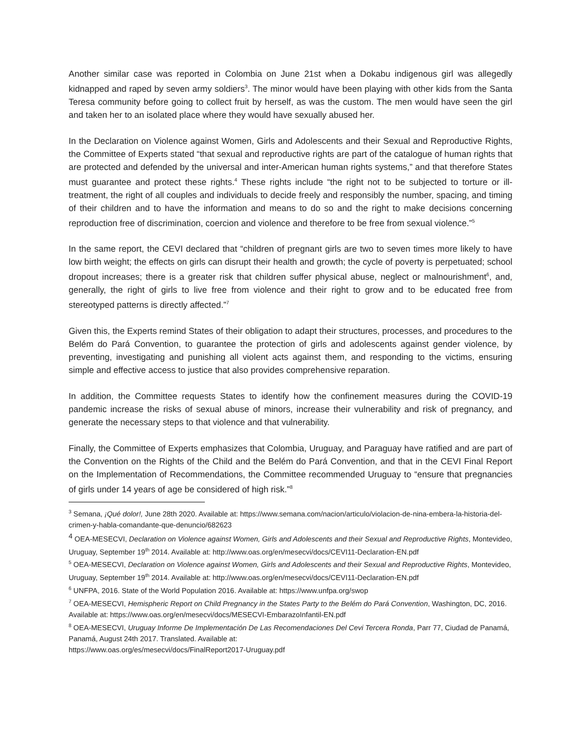Another similar case was reported in Colombia on June 21st when a Dokabu indigenous girl was allegedly kidnapped and raped by seven army soldiers<sup>3</sup>. The minor would have been playing with other kids from the Santa Teresa community before going to collect fruit by herself, as was the custom. The men would have seen the girl and taken her to an isolated place where they would have sexually abused her.
In the Declaration on Violence against Women, Girls and Adolescents and their Sexual and Reproductive Rights, the Committee of Experts stated “that sexual and reproductive rights are part of the catalogue of human rights that are protected and defended by the universal and inter-American human rights systems,” and that therefore States must guarantee and protect these rights.<sup>4</sup> These rights include “the right not to be subjected to torture or ill-treatment, the right of all couples and individuals to decide freely and responsibly the number, spacing, and timing of their children and to have the information and means to do so and the right to make decisions concerning reproduction free of discrimination, coercion and violence and therefore to be free from sexual violence.”<sup>5</sup>
In the same report, the CEVI declared that “children of pregnant girls are two to seven times more likely to have low birth weight; the effects on girls can disrupt their health and growth; the cycle of poverty is perpetuated; school dropout increases; there is a greater risk that children suffer physical abuse, neglect or malnourishment<sup>6</sup>, and, generally, the right of girls to live free from violence and their right to grow and to be educated free from stereotyped patterns is directly affected.”<sup>7</sup>
Given this, the Experts remind States of their obligation to adapt their structures, processes, and procedures to the Belém do Pará Convention, to guarantee the protection of girls and adolescents against gender violence, by preventing, investigating and punishing all violent acts against them, and responding to the victims, ensuring simple and effective access to justice that also provides comprehensive reparation.
In addition, the Committee requests States to identify how the confinement measures during the COVID-19 pandemic increase the risks of sexual abuse of minors, increase their vulnerability and risk of pregnancy, and generate the necessary steps to that violence and that vulnerability.
Finally, the Committee of Experts emphasizes that Colombia, Uruguay, and Paraguay have ratified and are part of the Convention on the Rights of the Child and the Belém do Pará Convention, and that in the CEVI Final Report on the Implementation of Recommendations, the Committee recommended Uruguay to “ensure that pregnancies of girls under 14 years of age be considered of high risk.”<sup>8</sup>
<sup>3</sup> Semana, ¡Qué dolor!, June 28th 2020. Available at: https://www.semana.com/nacion/articulo/violacion-de-nina-embera-la-historia-del-crimen-y-habla-comandante-que-denuncio/682623
<sup>4</sup> OEA-MESECVI, Declaration on Violence against Women, Girls and Adolescents and their Sexual and Reproductive Rights, Montevideo, Uruguay, September 19<sup>th</sup> 2014. Available at: http://www.oas.org/en/mesecvi/docs/CEVI11-Declaration-EN.pdf
<sup>5</sup> OEA-MESECVI, Declaration on Violence against Women, Girls and Adolescents and their Sexual and Reproductive Rights, Montevideo, Uruguay, September 19<sup>th</sup> 2014. Available at: http://www.oas.org/en/mesecvi/docs/CEVI11-Declaration-EN.pdf
<sup>6</sup> UNFPA, 2016. State of the World Population 2016. Available at: https://www.unfpa.org/swop
<sup>7</sup> OEA-MESECVI, Hemispheric Report on Child Pregnancy in the States Party to the Belém do Pará Convention, Washington, DC, 2016. Available at: https://www.oas.org/en/mesecvi/docs/MESECVI-EmbarazoInfantil-EN.pdf
<sup>8</sup> OEA-MESECVI, Uruguay Informe De Implementación De Las Recomendaciones Del Cevi Tercera Ronda, Parr 77, Ciudad de Panamá, Panamá, August 24th 2017. Translated. Available at:
https://www.oas.org/es/mesecvi/docs/FinalReport2017-Uruguay.pdf